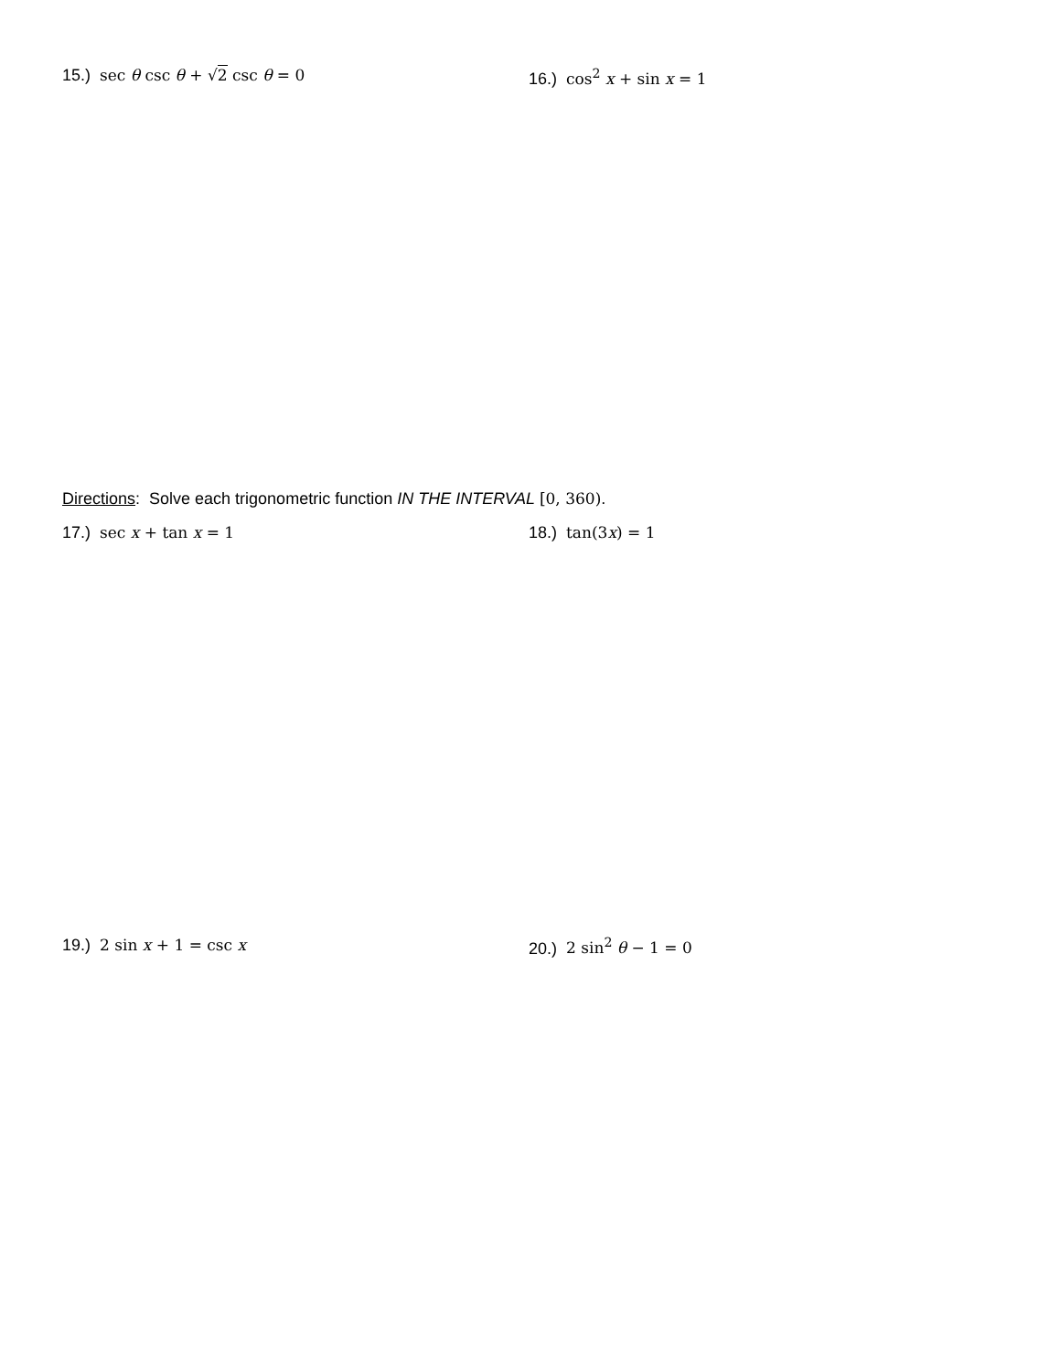15.) sec θ csc θ + √2 csc θ = 0 16.) cos<sup>2</sup> x + sin x = 1
Directions: Solve each trigonometric function IN THE INTERVAL [0, 360).
17.) sec x + tan x = 1 18.) tan(3x) = 1
19.) 2 sin x + 1 = csc x 20.) 2 sin<sup>2</sup> θ − 1 = 0